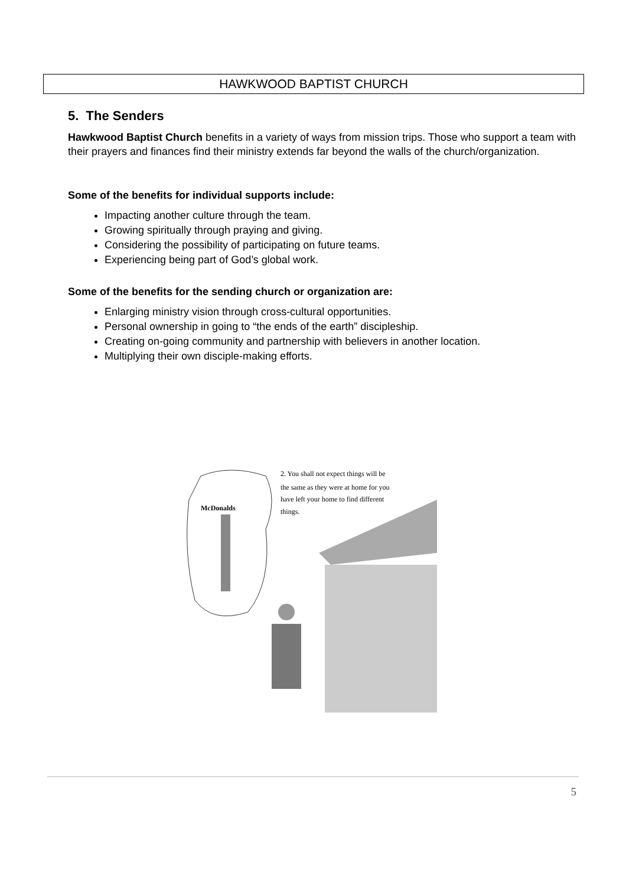HAWKWOOD BAPTIST CHURCH
5. The Senders
Hawkwood Baptist Church benefits in a variety of ways from mission trips. Those who support a team with their prayers and finances find their ministry extends far beyond the walls of the church/organization.
Some of the benefits for individual supports include:
Impacting another culture through the team.
Growing spiritually through praying and giving.
Considering the possibility of participating on future teams.
Experiencing being part of God’s global work.
Some of the benefits for the sending church or organization are:
Enlarging ministry vision through cross-cultural opportunities.
Personal ownership in going to “the ends of the earth” discipleship.
Creating on-going community and partnership with believers in another location.
Multiplying their own disciple-making efforts.
McDonalds
2. You shall not expect things will be
the same as they were at home for you
have left your home to find different
things.
5